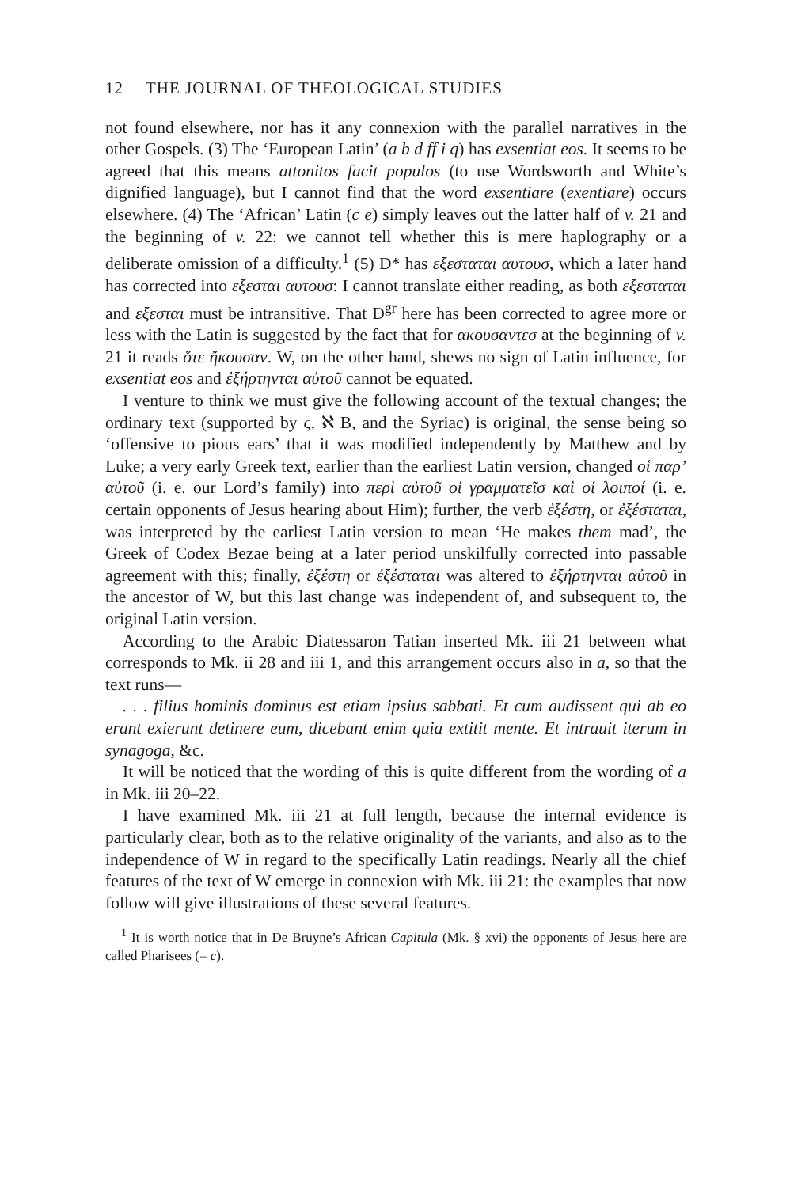12 THE JOURNAL OF THEOLOGICAL STUDIES
not found elsewhere, nor has it any connexion with the parallel narratives in the other Gospels. (3) The ‘European Latin’ (a b d ff i q) has exsentiat eos. It seems to be agreed that this means attonitos facit populos (to use Wordsworth and White’s dignified language), but I cannot find that the word exsentiare (exentiare) occurs elsewhere. (4) The ‘African’ Latin (c e) simply leaves out the latter half of v. 21 and the beginning of v. 22: we cannot tell whether this is mere haplography or a deliberate omission of a difficulty.<sup>1</sup> (5) D* has εξεσταται αυτουσ, which a later hand has corrected into εξεσται αυτουσ: I cannot translate either reading, as both εξεσταται and εξεσται must be intransitive. That D<sup>gr</sup> here has been corrected to agree more or less with the Latin is suggested by the fact that for ακουσαντεσ at the beginning of v. 21 it reads ὅτε ἤκουσαν. W, on the other hand, shews no sign of Latin influence, for exsentiat eos and ἐξήρτηνται αὐτοῦ cannot be equated.
I venture to think we must give the following account of the textual changes; the ordinary text (supported by ϛ, ℵ B, and the Syriac) is original, the sense being so ‘offensive to pious ears’ that it was modified independently by Matthew and by Luke; a very early Greek text, earlier than the earliest Latin version, changed οἱ παρ’ αὐτοῦ (i. e. our Lord’s family) into περὶ αὐτοῦ οἱ γραμματεῖσ καὶ οἱ λοιποί (i. e. certain opponents of Jesus hearing about Him); further, the verb ἐξέστη, or ἐξέσταται, was interpreted by the earliest Latin version to mean ‘He makes them mad’, the Greek of Codex Bezae being at a later period unskilfully corrected into passable agreement with this; finally, ἐξέστη or ἐξέσταται was altered to ἐξήρτηνται αὐτοῦ in the ancestor of W, but this last change was independent of, and subsequent to, the original Latin version.
According to the Arabic Diatessaron Tatian inserted Mk. iii 21 between what corresponds to Mk. ii 28 and iii 1, and this arrangement occurs also in a, so that the text runs—
. . . filius hominis dominus est etiam ipsius sabbati. Et cum audissent qui ab eo erant exierunt detinere eum, dicebant enim quia extitit mente. Et intrauit iterum in synagoga, &c.
It will be noticed that the wording of this is quite different from the wording of a in Mk. iii 20–22.
I have examined Mk. iii 21 at full length, because the internal evidence is particularly clear, both as to the relative originality of the variants, and also as to the independence of W in regard to the specifically Latin readings. Nearly all the chief features of the text of W emerge in connexion with Mk. iii 21: the examples that now follow will give illustrations of these several features.
<sup>1</sup> It is worth notice that in De Bruyne’s African Capitula (Mk. § xvi) the opponents of Jesus here are called Pharisees (= c).